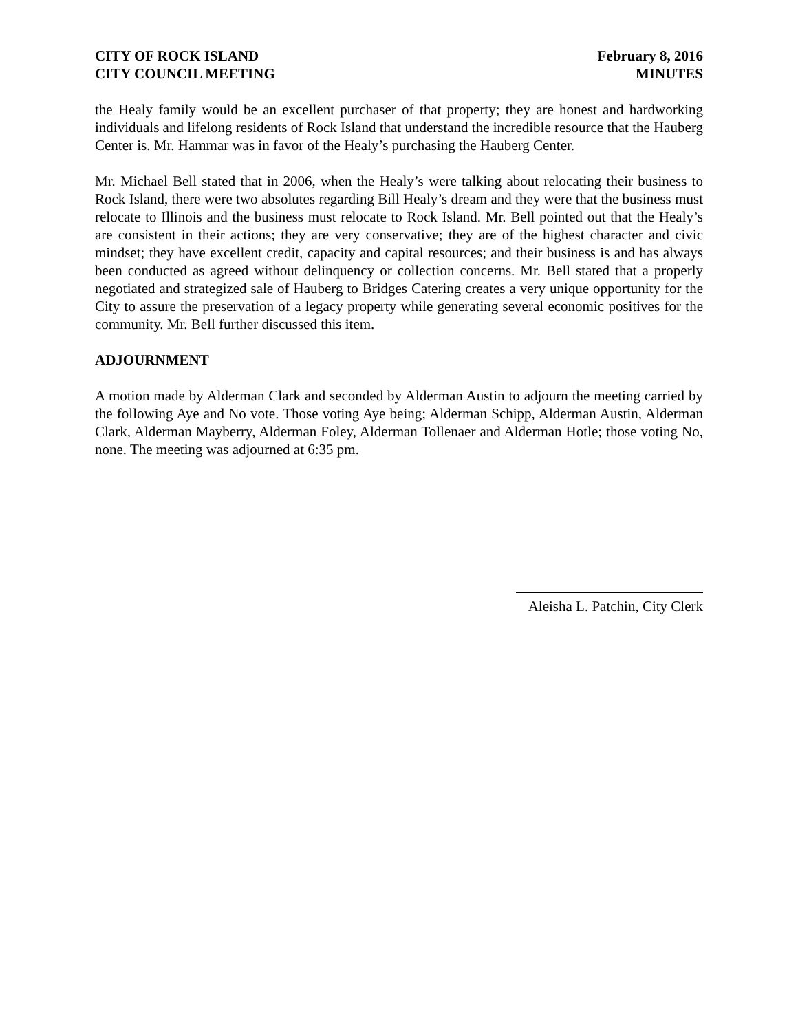CITY OF ROCK ISLAND
CITY COUNCIL MEETING
February 8, 2016
MINUTES
the Healy family would be an excellent purchaser of that property; they are honest and hardworking individuals and lifelong residents of Rock Island that understand the incredible resource that the Hauberg Center is. Mr. Hammar was in favor of the Healy’s purchasing the Hauberg Center.
Mr. Michael Bell stated that in 2006, when the Healy’s were talking about relocating their business to Rock Island, there were two absolutes regarding Bill Healy’s dream and they were that the business must relocate to Illinois and the business must relocate to Rock Island. Mr. Bell pointed out that the Healy’s are consistent in their actions; they are very conservative; they are of the highest character and civic mindset; they have excellent credit, capacity and capital resources; and their business is and has always been conducted as agreed without delinquency or collection concerns. Mr. Bell stated that a properly negotiated and strategized sale of Hauberg to Bridges Catering creates a very unique opportunity for the City to assure the preservation of a legacy property while generating several economic positives for the community. Mr. Bell further discussed this item.
ADJOURNMENT
A motion made by Alderman Clark and seconded by Alderman Austin to adjourn the meeting carried by the following Aye and No vote. Those voting Aye being; Alderman Schipp, Alderman Austin, Alderman Clark, Alderman Mayberry, Alderman Foley, Alderman Tollenaer and Alderman Hotle; those voting No, none. The meeting was adjourned at 6:35 pm.
Aleisha L. Patchin, City Clerk